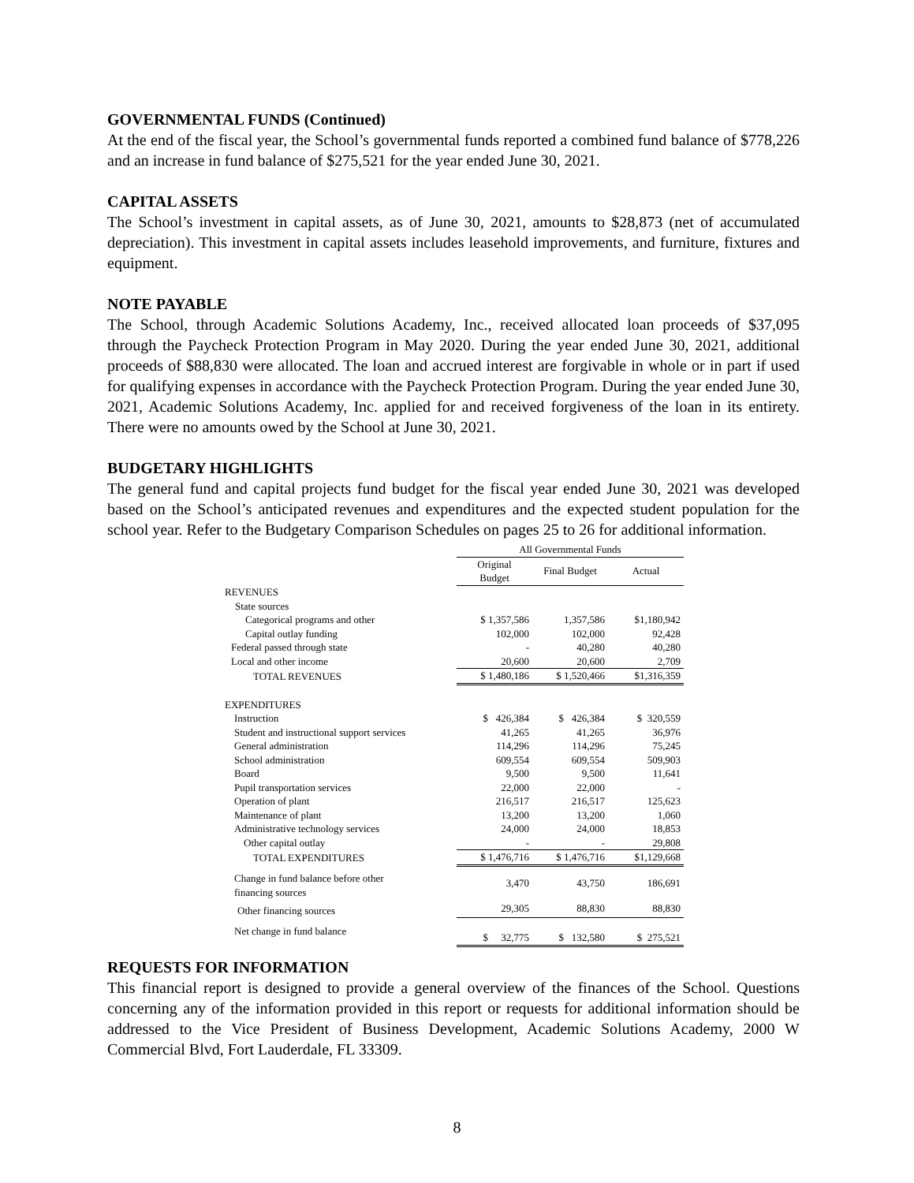GOVERNMENTAL FUNDS (Continued)
At the end of the fiscal year, the School’s governmental funds reported a combined fund balance of $778,226 and an increase in fund balance of $275,521 for the year ended June 30, 2021.
CAPITAL ASSETS
The School’s investment in capital assets, as of June 30, 2021, amounts to $28,873 (net of accumulated depreciation). This investment in capital assets includes leasehold improvements, and furniture, fixtures and equipment.
NOTE PAYABLE
The School, through Academic Solutions Academy, Inc., received allocated loan proceeds of $37,095 through the Paycheck Protection Program in May 2020. During the year ended June 30, 2021, additional proceeds of $88,830 were allocated. The loan and accrued interest are forgivable in whole or in part if used for qualifying expenses in accordance with the Paycheck Protection Program. During the year ended June 30, 2021, Academic Solutions Academy, Inc. applied for and received forgiveness of the loan in its entirety. There were no amounts owed by the School at June 30, 2021.
BUDGETARY HIGHLIGHTS
The general fund and capital projects fund budget for the fiscal year ended June 30, 2021 was developed based on the School’s anticipated revenues and expenditures and the expected student population for the school year. Refer to the Budgetary Comparison Schedules on pages 25 to 26 for additional information.
| | All Governmental Funds | | |
| --- | --- | --- | --- |
| | Original Budget | Final Budget | Actual |
| REVENUES | | | |
| State sources | | | |
| Categorical programs and other | $ 1,357,586 | 1,357,586 | $1,180,942 |
| Capital outlay funding | 102,000 | 102,000 | 92,428 |
| Federal passed through state | - | 40,280 | 40,280 |
| Local and other income | 20,600 | 20,600 | 2,709 |
| TOTAL REVENUES | $ 1,480,186 | $ 1,520,466 | $1,316,359 |
| EXPENDITURES | | | |
| Instruction | $ 426,384 | $ 426,384 | $ 320,559 |
| Student and instructional support services | 41,265 | 41,265 | 36,976 |
| General administration | 114,296 | 114,296 | 75,245 |
| School administration | 609,554 | 609,554 | 509,903 |
| Board | 9,500 | 9,500 | 11,641 |
| Pupil transportation services | 22,000 | 22,000 | - |
| Operation of plant | 216,517 | 216,517 | 125,623 |
| Maintenance of plant | 13,200 | 13,200 | 1,060 |
| Administrative technology services | 24,000 | 24,000 | 18,853 |
| Other capital outlay | - | - | 29,808 |
| TOTAL EXPENDITURES | $ 1,476,716 | $ 1,476,716 | $1,129,668 |
| Change in fund balance before other financing sources | 3,470 | 43,750 | 186,691 |
| Other financing sources | 29,305 | 88,830 | 88,830 |
| Net change in fund balance | $ 32,775 | $ 132,580 | $ 275,521 |
REQUESTS FOR INFORMATION
This financial report is designed to provide a general overview of the finances of the School. Questions concerning any of the information provided in this report or requests for additional information should be addressed to the Vice President of Business Development, Academic Solutions Academy, 2000 W Commercial Blvd, Fort Lauderdale, FL 33309.
8